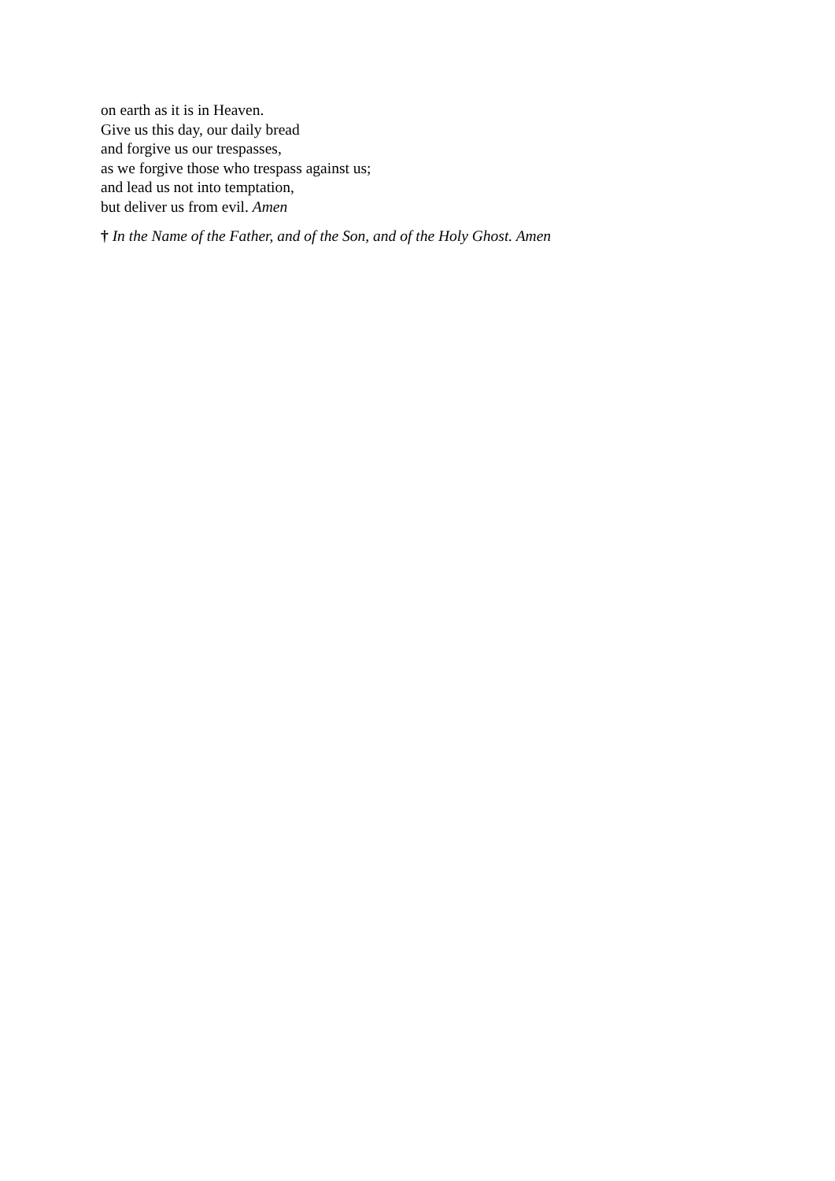on earth as it is in Heaven.
Give us this day, our daily bread
and forgive us our trespasses,
as we forgive those who trespass against us;
and lead us not into temptation,
but deliver us from evil. Amen
† In the Name of the Father, and of the Son, and of the Holy Ghost. Amen